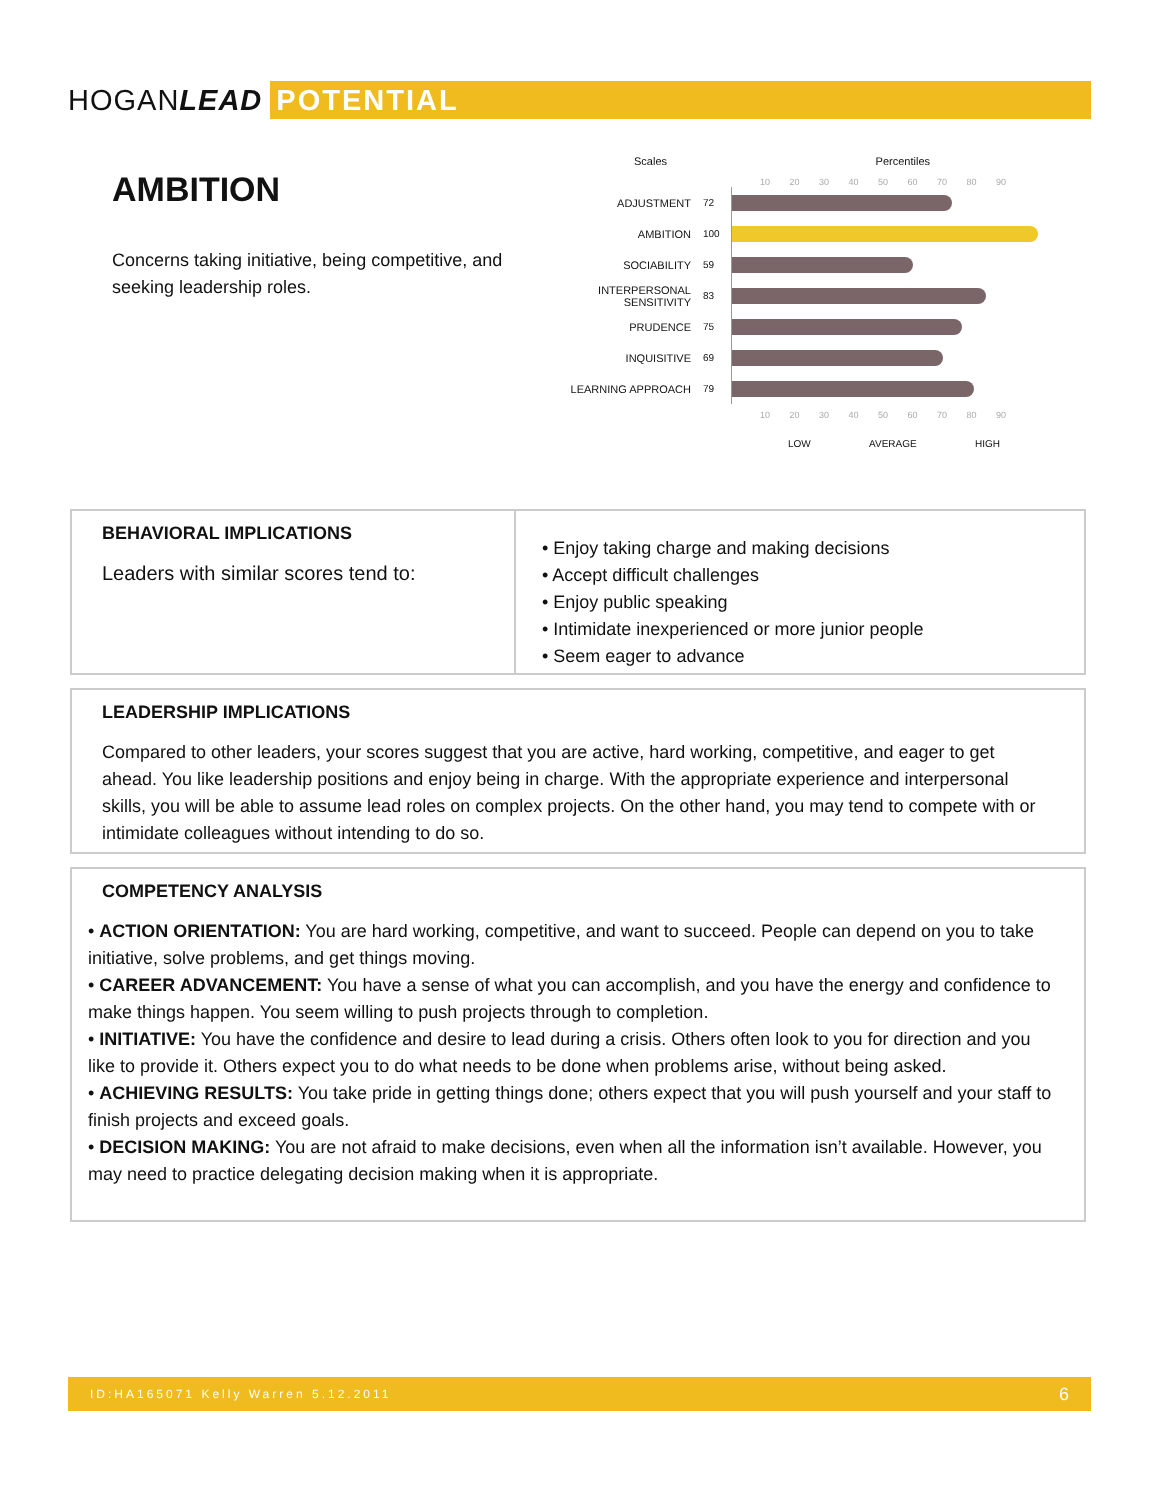HOGANLEAD POTENTIAL
AMBITION
Concerns taking initiative, being competitive, and seeking leadership roles.
Scales Percentiles
10 20 30 40 50 60 70 80 90
| ADJUSTMENT | 72 | |
| AMBITION | 100 | |
| SOCIABILITY | 59 | |
| INTERPERSONAL SENSITIVITY | 83 | |
| PRUDENCE | 75 | |
| INQUISITIVE | 69 | |
| LEARNING APPROACH | 79 | |
10 20 30 40 50 60 70 80 90
LOW AVERAGE HIGH
BEHAVIORAL IMPLICATIONS
Leaders with similar scores tend to:
• Enjoy taking charge and making decisions
• Accept difficult challenges
• Enjoy public speaking
• Intimidate inexperienced or more junior people
• Seem eager to advance
LEADERSHIP IMPLICATIONS
Compared to other leaders, your scores suggest that you are active, hard working, competitive, and eager to get ahead. You like leadership positions and enjoy being in charge. With the appropriate experience and interpersonal skills, you will be able to assume lead roles on complex projects. On the other hand, you may tend to compete with or intimidate colleagues without intending to do so.
COMPETENCY ANALYSIS
• ACTION ORIENTATION: You are hard working, competitive, and want to succeed. People can depend on you to take initiative, solve problems, and get things moving.
• CAREER ADVANCEMENT: You have a sense of what you can accomplish, and you have the energy and confidence to make things happen. You seem willing to push projects through to completion.
• INITIATIVE: You have the confidence and desire to lead during a crisis. Others often look to you for direction and you like to provide it. Others expect you to do what needs to be done when problems arise, without being asked.
• ACHIEVING RESULTS: You take pride in getting things done; others expect that you will push yourself and your staff to finish projects and exceed goals.
• DECISION MAKING: You are not afraid to make decisions, even when all the information isn’t available. However, you may need to practice delegating decision making when it is appropriate.
ID:HA165071 Kelly Warren 5.12.2011 6